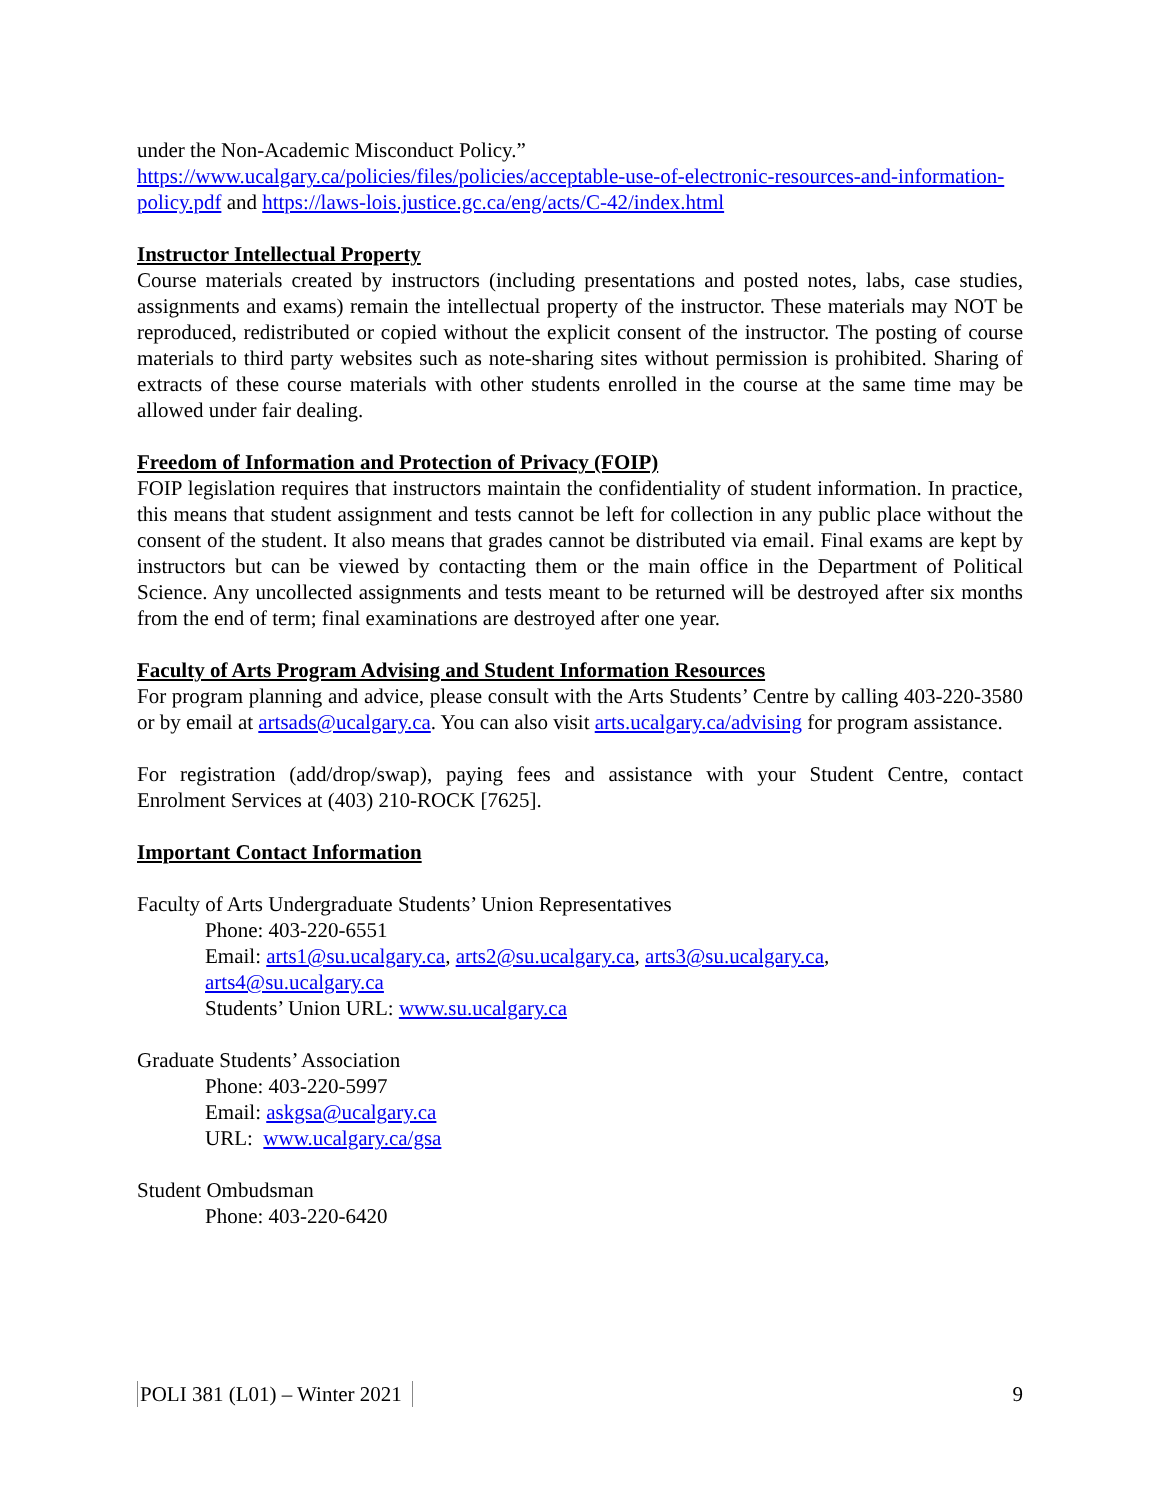under the Non-Academic Misconduct Policy.”
https://www.ucalgary.ca/policies/files/policies/acceptable-use-of-electronic-resources-and-information-policy.pdf and https://laws-lois.justice.gc.ca/eng/acts/C-42/index.html
Instructor Intellectual Property
Course materials created by instructors (including presentations and posted notes, labs, case studies, assignments and exams) remain the intellectual property of the instructor. These materials may NOT be reproduced, redistributed or copied without the explicit consent of the instructor. The posting of course materials to third party websites such as note-sharing sites without permission is prohibited. Sharing of extracts of these course materials with other students enrolled in the course at the same time may be allowed under fair dealing.
Freedom of Information and Protection of Privacy (FOIP)
FOIP legislation requires that instructors maintain the confidentiality of student information. In practice, this means that student assignment and tests cannot be left for collection in any public place without the consent of the student. It also means that grades cannot be distributed via email. Final exams are kept by instructors but can be viewed by contacting them or the main office in the Department of Political Science. Any uncollected assignments and tests meant to be returned will be destroyed after six months from the end of term; final examinations are destroyed after one year.
Faculty of Arts Program Advising and Student Information Resources
For program planning and advice, please consult with the Arts Students’ Centre by calling 403-220-3580 or by email at artsads@ucalgary.ca. You can also visit arts.ucalgary.ca/advising for program assistance.
For registration (add/drop/swap), paying fees and assistance with your Student Centre, contact Enrolment Services at (403) 210-ROCK [7625].
Important Contact Information
Faculty of Arts Undergraduate Students’ Union Representatives
Phone: 403-220-6551
Email: arts1@su.ucalgary.ca, arts2@su.ucalgary.ca, arts3@su.ucalgary.ca,
arts4@su.ucalgary.ca
Students’ Union URL: www.su.ucalgary.ca
Graduate Students’ Association
Phone: 403-220-5997
Email: askgsa@ucalgary.ca
URL: www.ucalgary.ca/gsa
Student Ombudsman
Phone: 403-220-6420
POLI 381 (L01) – Winter 2021 9